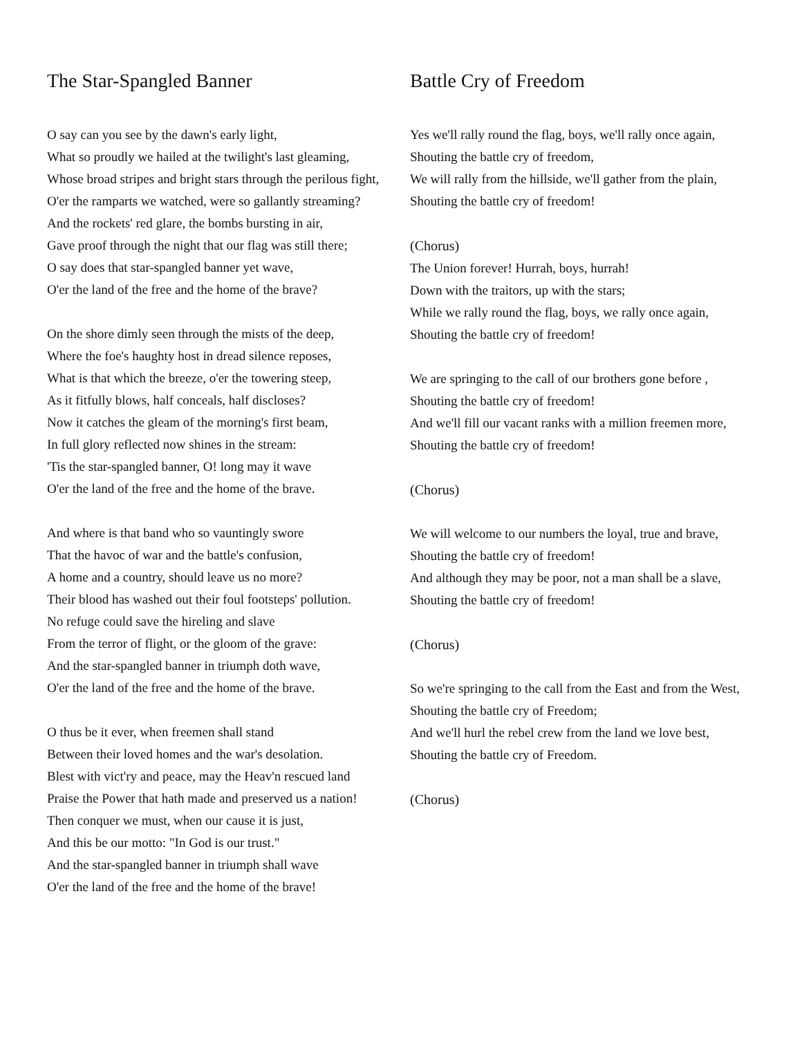The Star-Spangled Banner
O say can you see by the dawn's early light,
What so proudly we hailed at the twilight's last gleaming,
Whose broad stripes and bright stars through the perilous fight,
O'er the ramparts we watched, were so gallantly streaming?
And the rockets' red glare, the bombs bursting in air,
Gave proof through the night that our flag was still there;
O say does that star-spangled banner yet wave,
O'er the land of the free and the home of the brave?
On the shore dimly seen through the mists of the deep,
Where the foe's haughty host in dread silence reposes,
What is that which the breeze, o'er the towering steep,
As it fitfully blows, half conceals, half discloses?
Now it catches the gleam of the morning's first beam,
In full glory reflected now shines in the stream:
'Tis the star-spangled banner, O! long may it wave
O'er the land of the free and the home of the brave.
And where is that band who so vauntingly swore
That the havoc of war and the battle's confusion,
A home and a country, should leave us no more?
Their blood has washed out their foul footsteps' pollution.
No refuge could save the hireling and slave
From the terror of flight, or the gloom of the grave:
And the star-spangled banner in triumph doth wave,
O'er the land of the free and the home of the brave.
O thus be it ever, when freemen shall stand
Between their loved homes and the war's desolation.
Blest with vict'ry and peace, may the Heav'n rescued land
Praise the Power that hath made and preserved us a nation!
Then conquer we must, when our cause it is just,
And this be our motto: "In God is our trust."
And the star-spangled banner in triumph shall wave
O'er the land of the free and the home of the brave!
Battle Cry of Freedom
Yes we'll rally round the flag, boys, we'll rally once again,
Shouting the battle cry of freedom,
We will rally from the hillside, we'll gather from the plain,
Shouting the battle cry of freedom!
(Chorus)
The Union forever! Hurrah, boys, hurrah!
Down with the traitors, up with the stars;
While we rally round the flag, boys, we rally once again,
Shouting the battle cry of freedom!
We are springing to the call of our brothers gone before ,
Shouting the battle cry of freedom!
And we'll fill our vacant ranks with a million freemen more,
Shouting the battle cry of freedom!
(Chorus)
We will welcome to our numbers the loyal, true and brave,
Shouting the battle cry of freedom!
And although they may be poor, not a man shall be a slave,
Shouting the battle cry of freedom!
(Chorus)
So we're springing to the call from the East and from the West,
Shouting the battle cry of Freedom;
And we'll hurl the rebel crew from the land we love best,
Shouting the battle cry of Freedom.
(Chorus)